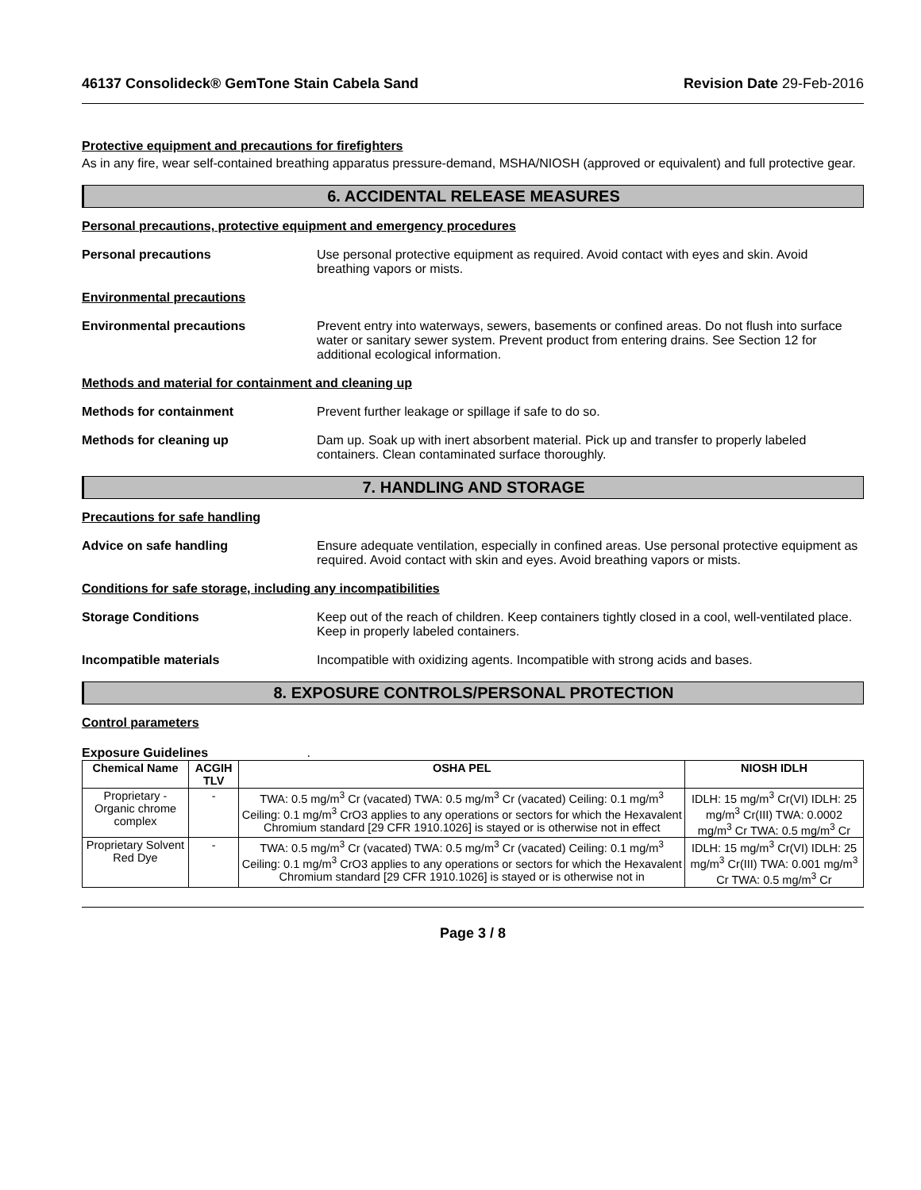46137 Consolideck® GemTone Stain Cabela Sand Revision Date 29-Feb-2016
Protective equipment and precautions for firefighters
As in any fire, wear self-contained breathing apparatus pressure-demand, MSHA/NIOSH (approved or equivalent) and full protective gear.
6. ACCIDENTAL RELEASE MEASURES
Personal precautions, protective equipment and emergency procedures
Personal precautions Use personal protective equipment as required. Avoid contact with eyes and skin. Avoid breathing vapors or mists.
Environmental precautions
Environmental precautions Prevent entry into waterways, sewers, basements or confined areas. Do not flush into surface water or sanitary sewer system. Prevent product from entering drains. See Section 12 for additional ecological information.
Methods and material for containment and cleaning up
Methods for containment Prevent further leakage or spillage if safe to do so.
Methods for cleaning up Dam up. Soak up with inert absorbent material. Pick up and transfer to properly labeled containers. Clean contaminated surface thoroughly.
7. HANDLING AND STORAGE
Precautions for safe handling
Advice on safe handling Ensure adequate ventilation, especially in confined areas. Use personal protective equipment as required. Avoid contact with skin and eyes. Avoid breathing vapors or mists.
Conditions for safe storage, including any incompatibilities
Storage Conditions Keep out of the reach of children. Keep containers tightly closed in a cool, well-ventilated place. Keep in properly labeled containers.
Incompatible materials Incompatible with oxidizing agents. Incompatible with strong acids and bases.
8. EXPOSURE CONTROLS/PERSONAL PROTECTION
Control parameters
Exposure Guidelines .
| Chemical Name | ACGIH TLV | OSHA PEL | NIOSH IDLH |
| --- | --- | --- | --- |
| Proprietary - Organic chrome complex | - | TWA: 0.5 mg/m<sup>3</sup> Cr (vacated) TWA: 0.5 mg/m<sup>3</sup> Cr (vacated) Ceiling: 0.1 mg/m<sup>3</sup> Ceiling: 0.1 mg/m<sup>3</sup> CrO3 applies to any operations or sectors for which the Hexavalent Chromium standard [29 CFR 1910.1026] is stayed or is otherwise not in effect | IDLH: 15 mg/m<sup>3</sup> Cr(VI) IDLH: 25 mg/m<sup>3</sup> Cr(III) TWA: 0.0002 mg/m<sup>3</sup> Cr TWA: 0.5 mg/m<sup>3</sup> Cr |
| Proprietary Solvent Red Dye | - | TWA: 0.5 mg/m<sup>3</sup> Cr (vacated) TWA: 0.5 mg/m<sup>3</sup> Cr (vacated) Ceiling: 0.1 mg/m<sup>3</sup> Ceiling: 0.1 mg/m<sup>3</sup> CrO3 applies to any operations or sectors for which the Hexavalent Chromium standard [29 CFR 1910.1026] is stayed or is otherwise not in | IDLH: 15 mg/m<sup>3</sup> Cr(VI) IDLH: 25 mg/m<sup>3</sup> Cr(III) TWA: 0.001 mg/m<sup>3</sup> Cr TWA: 0.5 mg/m<sup>3</sup> Cr |
Page 3 / 8